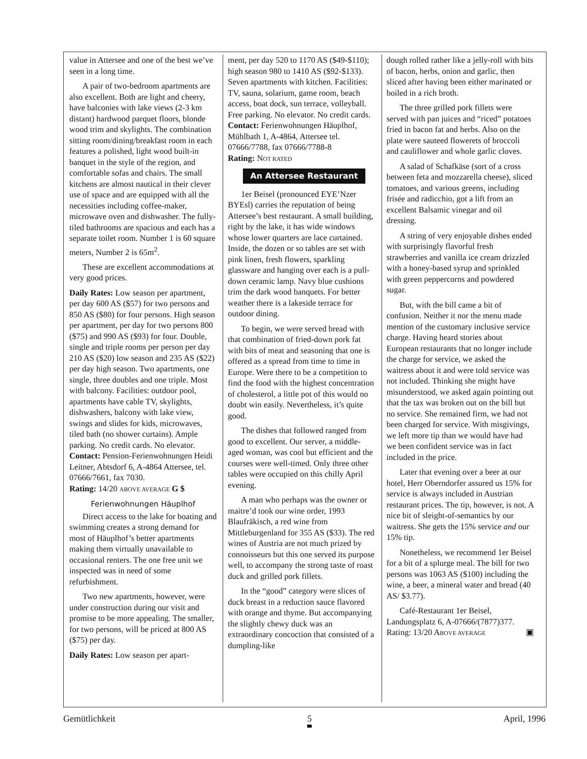value in Attersee and one of the best we’ve seen in a long time.
A pair of two-bedroom apartments are also excellent. Both are light and cheery, have balconies with lake views (2-3 km distant) hardwood parquet floors, blonde wood trim and skylights. The combination sitting room/dining/breakfast room in each features a polished, light wood built-in banquet in the style of the region, and comfortable sofas and chairs. The small kitchens are almost nautical in their clever use of space and are equipped with all the necessities including coffee-maker, microwave oven and dishwasher. The fully-tiled bathrooms are spacious and each has a separate toilet room. Number 1 is 60 square meters, Number 2 is 65m<sup>2</sup>.
These are excellent accommodations at very good prices.
Daily Rates: Low season per apartment, per day 600 AS ($57) for two persons and 850 AS ($80) for four persons. High season per apartment, per day for two persons 800 ($75) and 990 AS ($93) for four. Double, single and triple rooms per person per day 210 AS ($20) low season and 235 AS ($22) per day high season. Two apartments, one single, three doubles and one triple. Most with balcony. Facilities: outdoor pool, apartments have cable TV, skylights, dishwashers, balcony with lake view, swings and slides for kids, microwaves, tiled bath (no shower curtains). Ample parking. No credit cards. No elevator.
Contact: Pension-Ferienwohnungen Heidi Leitner, Abtsdorf 6, A-4864 Attersee, tel. 07666/7661, fax 7030.
Rating: 14/20 ABOVE AVERAGE G $
Ferienwohnungen Häuplhof
Direct access to the lake for boating and swimming creates a strong demand for most of Häuplhof’s better apartments making them virtually unavailable to occasional renters. The one free unit we inspected was in need of some refurbishment.
Two new apartments, however, were under construction during our visit and promise to be more appealing. The smaller, for two persons, will be priced at 800 AS ($75) per day.
Daily Rates: Low season per apart-
ment, per day 520 to 1170 AS ($49-$110); high season 980 to 1410 AS ($92-$133). Seven apartments with kitchen. Facilities: TV, sauna, solarium, game room, beach access, boat dock, sun terrace, volleyball. Free parking. No elevator. No credit cards.
Contact: Ferienwohnungen Häuplhof, Mühlbath 1, A-4864, Attersee tel. 07666/7788, fax 07666/7788-8
Rating: NOT RATED
An Attersee Restaurant
1er Beisel (pronounced EYE’Nzer BYEsl) carries the reputation of being Attersee’s best restaurant. A small building, right by the lake, it has wide windows whose lower quarters are lace curtained. Inside, the dozen or so tables are set with pink linen, fresh flowers, sparkling glassware and hanging over each is a pull-down ceramic lamp. Navy blue cushions trim the dark wood banquets. For better weather there is a lakeside terrace for outdoor dining.
To begin, we were served bread with that combination of fried-down pork fat with bits of meat and seasoning that one is offered as a spread from time to time in Europe. Were there to be a competition to find the food with the highest concentration of cholesterol, a little pot of this would no doubt win easily. Nevertheless, it’s quite good.
The dishes that followed ranged from good to excellent. Our server, a middle-aged woman, was cool but efficient and the courses were well-timed. Only three other tables were occupied on this chilly April evening.
A man who perhaps was the owner or maitre’d took our wine order, 1993 Blaufräkisch, a red wine from Mittleburgenland for 355 AS ($33). The red wines of Austria are not much prized by connoisseurs but this one served its purpose well, to accompany the strong taste of roast duck and grilled pork fillets.
In the “good” category were slices of duck breast in a reduction sauce flavored with orange and thyme. But accompanying the slightly chewy duck was an extraordinary concoction that consisted of a dumpling-like
dough rolled rather like a jelly-roll with bits of bacon, herbs, onion and garlic, then sliced after having been either marinated or boiled in a rich broth.
The three grilled pork fillets were served with pan juices and “riced” potatoes fried in bacon fat and herbs. Also on the plate were sauteed flowerets of broccoli and cauliflower and whole garlic cloves.
A salad of Schafkäse (sort of a cross between feta and mozzarella cheese), sliced tomatoes, and various greens, including frisée and radicchio, got a lift from an excellent Balsamic vinegar and oil dressing.
A string of very enjoyable dishes ended with surprisingly flavorful fresh strawberries and vanilla ice cream drizzled with a honey-based syrup and sprinkled with green peppercorns and powdered sugar.
But, with the bill came a bit of confusion. Neither it nor the menu made mention of the customary inclusive service charge. Having heard stories about European restaurants that no longer include the charge for service, we asked the waitress about it and were told service was not included. Thinking she might have misunderstood, we asked again pointing out that the tax was broken out on the bill but no service. She remained firm, we had not been charged for service. With misgivings, we left more tip than we would have had we been confident service was in fact included in the price.
Later that evening over a beer at our hotel, Herr Oberndorfer assured us 15% for service is always included in Austrian restaurant prices. The tip, however, is not. A nice bit of sleight-of-semantics by our waitress. She gets the 15% service and our 15% tip.
Nonetheless, we recommend 1er Beisel for a bit of a splurge meal. The bill for two persons was 1063 AS ($100) including the wine, a beer, a mineral water and bread (40 AS/ $3.77).
Café-Restaurant 1er Beisel, Landungsplatz 6, A-07666/(7877)377. Rating: 13/20 ABOVE AVERAGE ▣
Gemütlichkeit 5 April, 1996